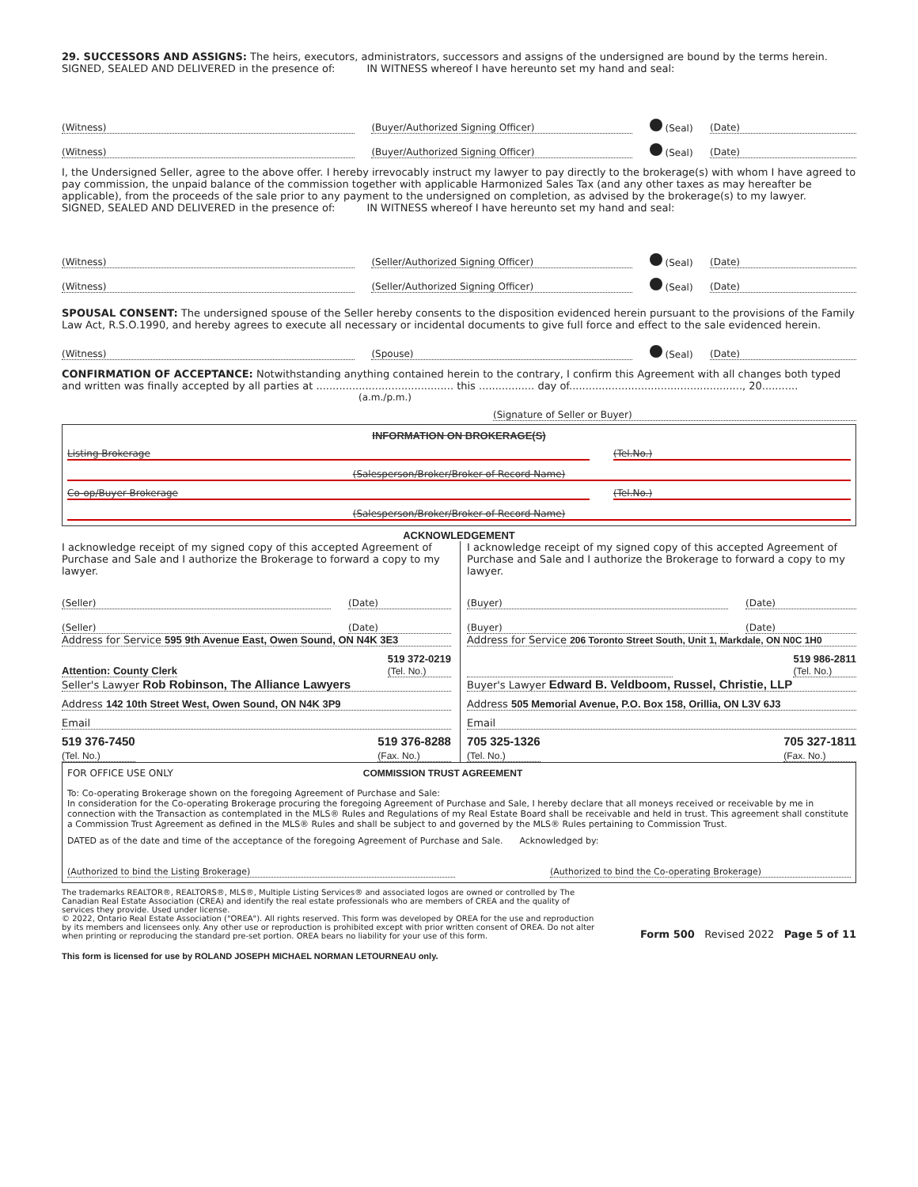29. SUCCESSORS AND ASSIGNS: The heirs, executors, administrators, successors and assigns of the undersigned are bound by the terms herein.
SIGNED, SEALED AND DELIVERED in the presence of: IN WITNESS whereof I have hereunto set my hand and seal:
(Witness) (Buyer/Authorized Signing Officer) (Seal) (Date)
(Witness) (Buyer/Authorized Signing Officer) (Seal) (Date)
I, the Undersigned Seller, agree to the above offer. I hereby irrevocably instruct my lawyer to pay directly to the brokerage(s) with whom I have agreed to pay commission, the unpaid balance of the commission together with applicable Harmonized Sales Tax (and any other taxes as may hereafter be applicable), from the proceeds of the sale prior to any payment to the undersigned on completion, as advised by the brokerage(s) to my lawyer.
SIGNED, SEALED AND DELIVERED in the presence of: IN WITNESS whereof I have hereunto set my hand and seal:
(Witness) (Seller/Authorized Signing Officer) (Seal) (Date)
(Witness) (Seller/Authorized Signing Officer) (Seal) (Date)
SPOUSAL CONSENT: The undersigned spouse of the Seller hereby consents to the disposition evidenced herein pursuant to the provisions of the Family Law Act, R.S.O.1990, and hereby agrees to execute all necessary or incidental documents to give full force and effect to the sale evidenced herein.
(Witness) (Spouse) (Seal) (Date)
CONFIRMATION OF ACCEPTANCE: Notwithstanding anything contained herein to the contrary, I confirm this Agreement with all changes both typed and written was finally accepted by all parties at .......................................... this ................. day of....................................................., 20...........
(a.m./p.m.)
(Signature of Seller or Buyer)
INFORMATION ON BROKERAGE(S)
Listing Brokerage (Tel.No.)
(Salesperson/Broker/Broker of Record Name)
Co-op/Buyer Brokerage (Tel.No.)
(Salesperson/Broker/Broker of Record Name)
ACKNOWLEDGEMENT
I acknowledge receipt of my signed copy of this accepted Agreement of Purchase and Sale and I authorize the Brokerage to forward a copy to my lawyer.
(Seller) (Date)
(Seller) (Date)
Address for Service 595 9th Avenue East, Owen Sound, ON N4K 3E3
Attention: County Clerk 519 372-0219
(Tel. No.)
Seller's Lawyer Rob Robinson, The Alliance Lawyers
Address 142 10th Street West, Owen Sound, ON N4K 3P9
Email
519 376-7450
(Tel. No.) 519 376-8288
(Fax. No.)
I acknowledge receipt of my signed copy of this accepted Agreement of Purchase and Sale and I authorize the Brokerage to forward a copy to my lawyer.
(Buyer) (Date)
(Buyer) (Date)
Address for Service 206 Toronto Street South, Unit 1, Markdale, ON N0C 1H0
519 986-2811
(Tel. No.)
Buyer's Lawyer Edward B. Veldboom, Russel, Christie, LLP
Address 505 Memorial Avenue, P.O. Box 158, Orillia, ON L3V 6J3
Email
705 325-1326
(Tel. No.) 705 327-1811
(Fax. No.)
FOR OFFICE USE ONLY COMMISSION TRUST AGREEMENT
To: Co-operating Brokerage shown on the foregoing Agreement of Purchase and Sale:
In consideration for the Co-operating Brokerage procuring the foregoing Agreement of Purchase and Sale, I hereby declare that all moneys received or receivable by me in connection with the Transaction as contemplated in the MLS® Rules and Regulations of my Real Estate Board shall be receivable and held in trust. This agreement shall constitute a Commission Trust Agreement as defined in the MLS® Rules and shall be subject to and governed by the MLS® Rules pertaining to Commission Trust.
DATED as of the date and time of the acceptance of the foregoing Agreement of Purchase and Sale. Acknowledged by:
(Authorized to bind the Listing Brokerage) (Authorized to bind the Co-operating Brokerage)
The trademarks REALTOR®, REALTORS®, MLS®, Multiple Listing Services® and associated logos are owned or controlled by The Canadian Real Estate Association (CREA) and identify the real estate professionals who are members of CREA and the quality of services they provide. Used under license.
© 2022, Ontario Real Estate Association ("OREA"). All rights reserved. This form was developed by OREA for the use and reproduction by its members and licensees only. Any other use or reproduction is prohibited except with prior written consent of OREA. Do not alter when printing or reproducing the standard pre-set portion. OREA bears no liability for your use of this form.
Form 500 Revised 2022 Page 5 of 11
This form is licensed for use by ROLAND JOSEPH MICHAEL NORMAN LETOURNEAU only.